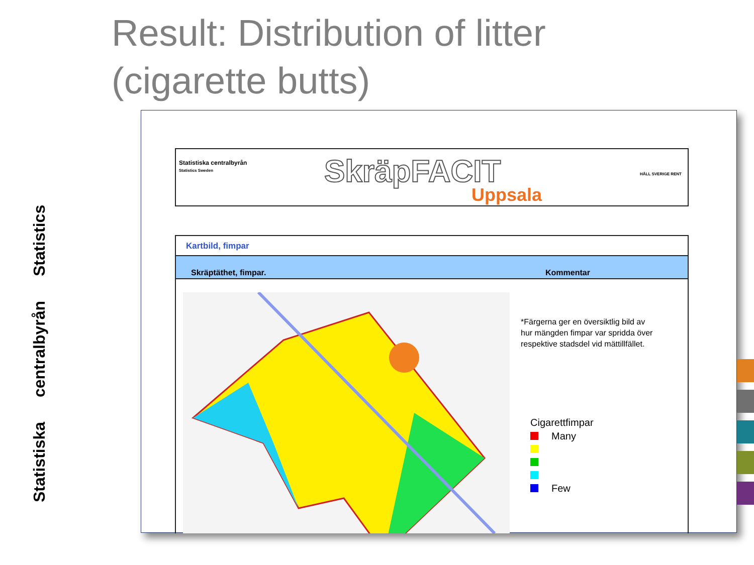Result: Distribution of litter
(cigarette butts)
Statistiska centralbyrån Statistics
Statistiska centralbyrån
Statistics Sweden
SkräpFACIT
Uppsala
HÅLL SVERIGE RENT
Kartbild, fimpar
Skräptäthet, fimpar. Kommentar
*Färgerna ger en översiktlig bild av
hur mängden fimpar var spridda över
respektive stadsdel vid mättillfället.
Cigarettfimpar
Many
Few